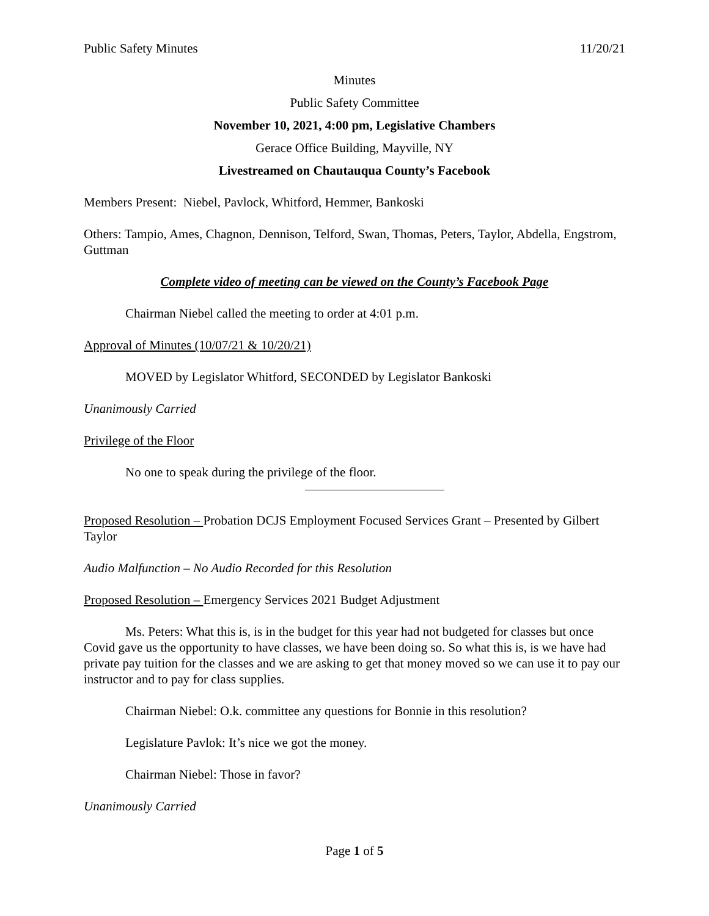Public Safety Minutes 11/20/21
Minutes
Public Safety Committee
November 10, 2021, 4:00 pm, Legislative Chambers
Gerace Office Building, Mayville, NY
Livestreamed on Chautauqua County’s Facebook
Members Present: Niebel, Pavlock, Whitford, Hemmer, Bankoski
Others: Tampio, Ames, Chagnon, Dennison, Telford, Swan, Thomas, Peters, Taylor, Abdella, Engstrom, Guttman
Complete video of meeting can be viewed on the County’s Facebook Page
Chairman Niebel called the meeting to order at 4:01 p.m.
Approval of Minutes (10/07/21 & 10/20/21)
MOVED by Legislator Whitford, SECONDED by Legislator Bankoski
Unanimously Carried
Privilege of the Floor
No one to speak during the privilege of the floor.
Proposed Resolution – Probation DCJS Employment Focused Services Grant – Presented by Gilbert Taylor
Audio Malfunction – No Audio Recorded for this Resolution
Proposed Resolution – Emergency Services 2021 Budget Adjustment
Ms. Peters: What this is, is in the budget for this year had not budgeted for classes but once Covid gave us the opportunity to have classes, we have been doing so. So what this is, is we have had private pay tuition for the classes and we are asking to get that money moved so we can use it to pay our instructor and to pay for class supplies.
Chairman Niebel: O.k. committee any questions for Bonnie in this resolution?
Legislature Pavlok: It’s nice we got the money.
Chairman Niebel: Those in favor?
Unanimously Carried
Page 1 of 5